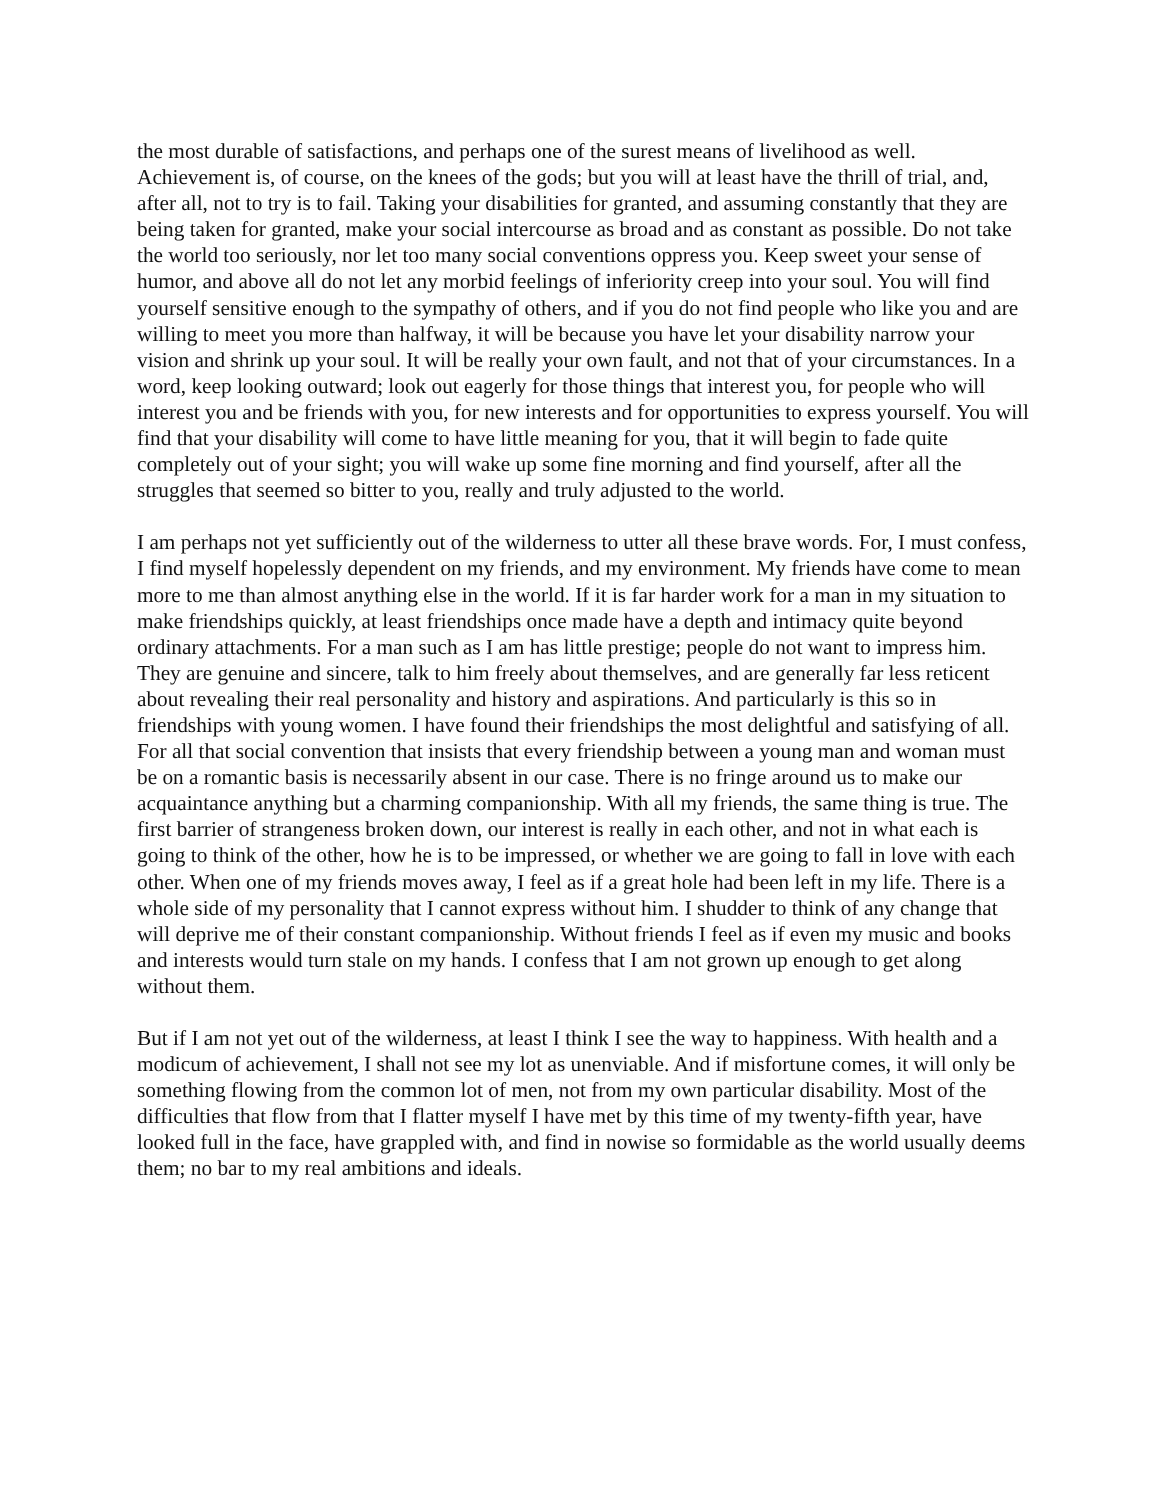the most durable of satisfactions, and perhaps one of the surest means of livelihood as well. Achievement is, of course, on the knees of the gods; but you will at least have the thrill of trial, and, after all, not to try is to fail. Taking your disabilities for granted, and assuming constantly that they are being taken for granted, make your social intercourse as broad and as constant as possible. Do not take the world too seriously, nor let too many social conventions oppress you. Keep sweet your sense of humor, and above all do not let any morbid feelings of inferiority creep into your soul. You will find yourself sensitive enough to the sympathy of others, and if you do not find people who like you and are willing to meet you more than halfway, it will be because you have let your disability narrow your vision and shrink up your soul. It will be really your own fault, and not that of your circumstances. In a word, keep looking outward; look out eagerly for those things that interest you, for people who will interest you and be friends with you, for new interests and for opportunities to express yourself. You will find that your disability will come to have little meaning for you, that it will begin to fade quite completely out of your sight; you will wake up some fine morning and find yourself, after all the struggles that seemed so bitter to you, really and truly adjusted to the world.
I am perhaps not yet sufficiently out of the wilderness to utter all these brave words. For, I must confess, I find myself hopelessly dependent on my friends, and my environment. My friends have come to mean more to me than almost anything else in the world. If it is far harder work for a man in my situation to make friendships quickly, at least friendships once made have a depth and intimacy quite beyond ordinary attachments. For a man such as I am has little prestige; people do not want to impress him. They are genuine and sincere, talk to him freely about themselves, and are generally far less reticent about revealing their real personality and history and aspirations. And particularly is this so in friendships with young women. I have found their friendships the most delightful and satisfying of all. For all that social convention that insists that every friendship between a young man and woman must be on a romantic basis is necessarily absent in our case. There is no fringe around us to make our acquaintance anything but a charming companionship. With all my friends, the same thing is true. The first barrier of strangeness broken down, our interest is really in each other, and not in what each is going to think of the other, how he is to be impressed, or whether we are going to fall in love with each other. When one of my friends moves away, I feel as if a great hole had been left in my life. There is a whole side of my personality that I cannot express without him. I shudder to think of any change that will deprive me of their constant companionship. Without friends I feel as if even my music and books and interests would turn stale on my hands. I confess that I am not grown up enough to get along without them.
But if I am not yet out of the wilderness, at least I think I see the way to happiness. With health and a modicum of achievement, I shall not see my lot as unenviable. And if misfortune comes, it will only be something flowing from the common lot of men, not from my own particular disability. Most of the difficulties that flow from that I flatter myself I have met by this time of my twenty-fifth year, have looked full in the face, have grappled with, and find in nowise so formidable as the world usually deems them; no bar to my real ambitions and ideals.